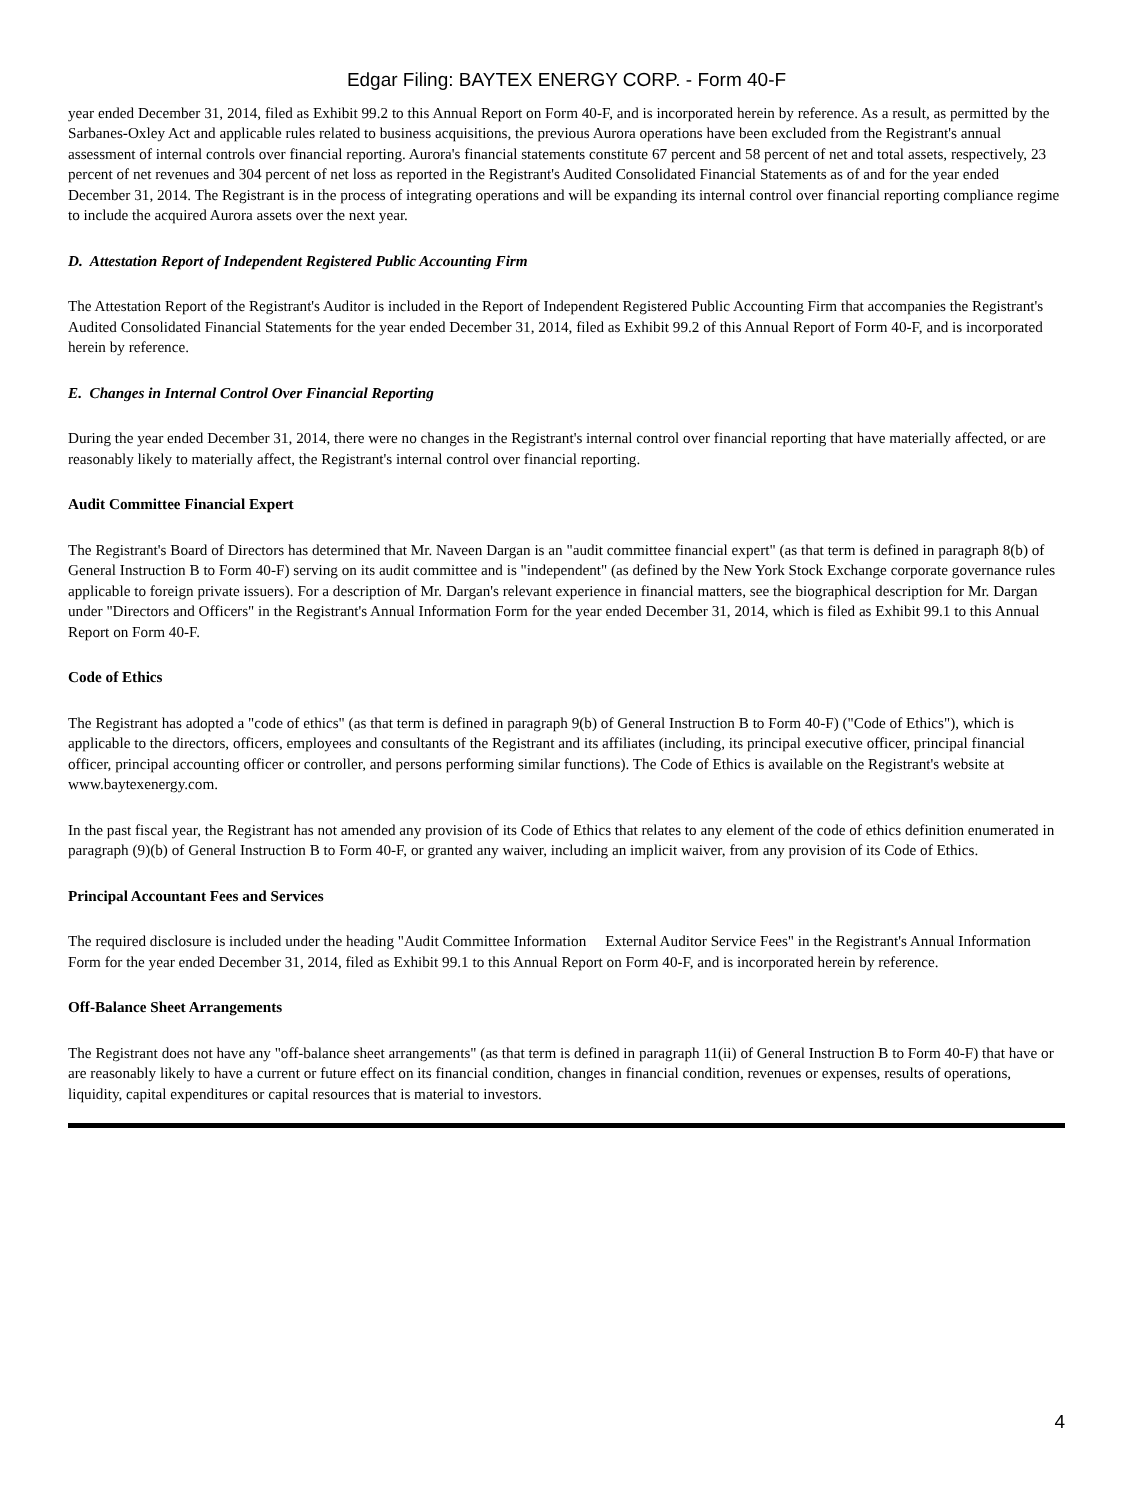Edgar Filing: BAYTEX ENERGY CORP. - Form 40-F
year ended December 31, 2014, filed as Exhibit 99.2 to this Annual Report on Form 40-F, and is incorporated herein by reference. As a result, as permitted by the Sarbanes-Oxley Act and applicable rules related to business acquisitions, the previous Aurora operations have been excluded from the Registrant's annual assessment of internal controls over financial reporting. Aurora's financial statements constitute 67 percent and 58 percent of net and total assets, respectively, 23 percent of net revenues and 304 percent of net loss as reported in the Registrant's Audited Consolidated Financial Statements as of and for the year ended December 31, 2014. The Registrant is in the process of integrating operations and will be expanding its internal control over financial reporting compliance regime to include the acquired Aurora assets over the next year.
D. Attestation Report of Independent Registered Public Accounting Firm
The Attestation Report of the Registrant's Auditor is included in the Report of Independent Registered Public Accounting Firm that accompanies the Registrant's Audited Consolidated Financial Statements for the year ended December 31, 2014, filed as Exhibit 99.2 of this Annual Report of Form 40-F, and is incorporated herein by reference.
E. Changes in Internal Control Over Financial Reporting
During the year ended December 31, 2014, there were no changes in the Registrant's internal control over financial reporting that have materially affected, or are reasonably likely to materially affect, the Registrant's internal control over financial reporting.
Audit Committee Financial Expert
The Registrant's Board of Directors has determined that Mr. Naveen Dargan is an "audit committee financial expert" (as that term is defined in paragraph 8(b) of General Instruction B to Form 40-F) serving on its audit committee and is "independent" (as defined by the New York Stock Exchange corporate governance rules applicable to foreign private issuers). For a description of Mr. Dargan's relevant experience in financial matters, see the biographical description for Mr. Dargan under "Directors and Officers" in the Registrant's Annual Information Form for the year ended December 31, 2014, which is filed as Exhibit 99.1 to this Annual Report on Form 40-F.
Code of Ethics
The Registrant has adopted a "code of ethics" (as that term is defined in paragraph 9(b) of General Instruction B to Form 40-F) ("Code of Ethics"), which is applicable to the directors, officers, employees and consultants of the Registrant and its affiliates (including, its principal executive officer, principal financial officer, principal accounting officer or controller, and persons performing similar functions). The Code of Ethics is available on the Registrant's website at www.baytexenergy.com.
In the past fiscal year, the Registrant has not amended any provision of its Code of Ethics that relates to any element of the code of ethics definition enumerated in paragraph (9)(b) of General Instruction B to Form 40-F, or granted any waiver, including an implicit waiver, from any provision of its Code of Ethics.
Principal Accountant Fees and Services
The required disclosure is included under the heading "Audit Committee Information External Auditor Service Fees" in the Registrant's Annual Information Form for the year ended December 31, 2014, filed as Exhibit 99.1 to this Annual Report on Form 40-F, and is incorporated herein by reference.
Off-Balance Sheet Arrangements
The Registrant does not have any "off-balance sheet arrangements" (as that term is defined in paragraph 11(ii) of General Instruction B to Form 40-F) that have or are reasonably likely to have a current or future effect on its financial condition, changes in financial condition, revenues or expenses, results of operations, liquidity, capital expenditures or capital resources that is material to investors.
4